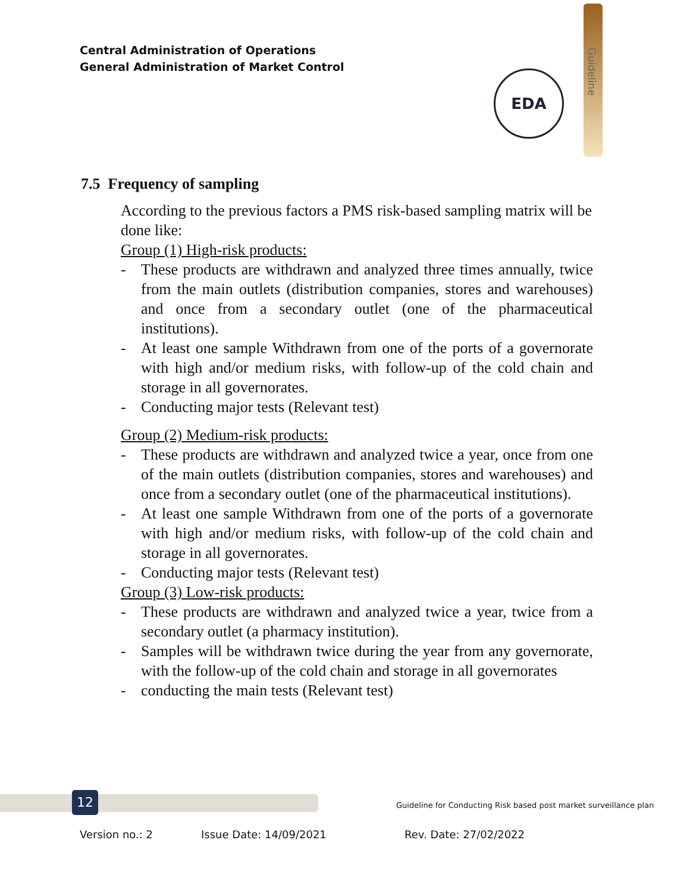Central Administration of Operations
General Administration of Market Control
Guideline
EDA
7.5 Frequency of sampling
According to the previous factors a PMS risk-based sampling matrix will be done like:
Group (1) High-risk products:
- These products are withdrawn and analyzed three times annually, twice from the main outlets (distribution companies, stores and warehouses) and once from a secondary outlet (one of the pharmaceutical institutions).
- At least one sample Withdrawn from one of the ports of a governorate with high and/or medium risks, with follow-up of the cold chain and storage in all governorates.
- Conducting major tests (Relevant test)
Group (2) Medium-risk products:
- These products are withdrawn and analyzed twice a year, once from one of the main outlets (distribution companies, stores and warehouses) and once from a secondary outlet (one of the pharmaceutical institutions).
- At least one sample Withdrawn from one of the ports of a governorate with high and/or medium risks, with follow-up of the cold chain and storage in all governorates.
- Conducting major tests (Relevant test)
Group (3) Low-risk products:
- These products are withdrawn and analyzed twice a year, twice from a secondary outlet (a pharmacy institution).
- Samples will be withdrawn twice during the year from any governorate, with the follow-up of the cold chain and storage in all governorates
- conducting the main tests (Relevant test)
12
Guideline for Conducting Risk based post market surveillance plan
Version no.: 2 Issue Date: 14/09/2021 Rev. Date: 27/02/2022